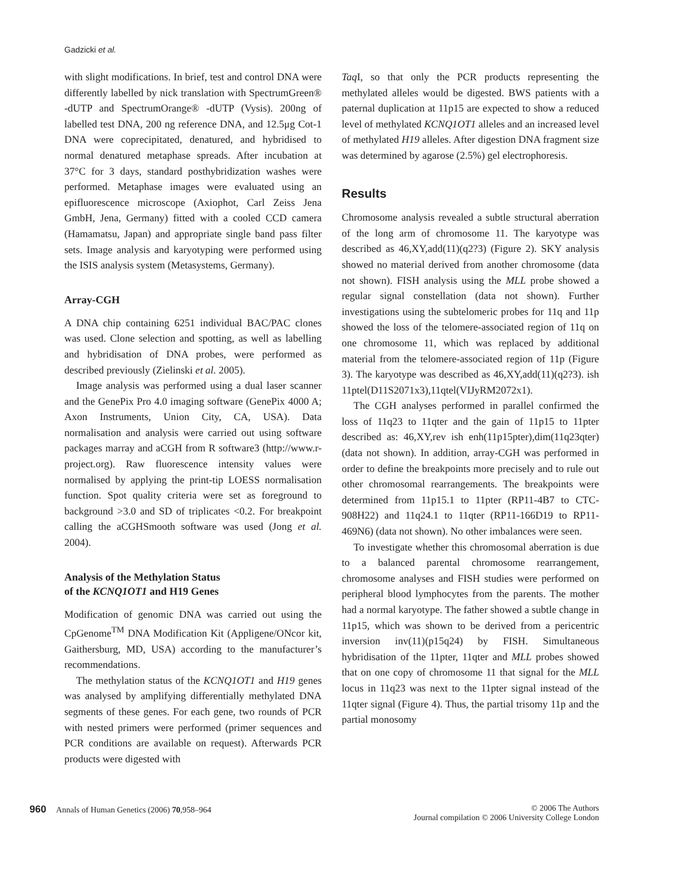Gadzicki et al.
with slight modifications. In brief, test and control DNA were differently labelled by nick translation with SpectrumGreen® -dUTP and SpectrumOrange® -dUTP (Vysis). 200ng of labelled test DNA, 200 ng reference DNA, and 12.5μg Cot-1 DNA were coprecipitated, denatured, and hybridised to normal denatured metaphase spreads. After incubation at 37°C for 3 days, standard posthybridization washes were performed. Metaphase images were evaluated using an epifluorescence microscope (Axiophot, Carl Zeiss Jena GmbH, Jena, Germany) fitted with a cooled CCD camera (Hamamatsu, Japan) and appropriate single band pass filter sets. Image analysis and karyotyping were performed using the ISIS analysis system (Metasystems, Germany).
Array-CGH
A DNA chip containing 6251 individual BAC/PAC clones was used. Clone selection and spotting, as well as labelling and hybridisation of DNA probes, were performed as described previously (Zielinski et al. 2005).
Image analysis was performed using a dual laser scanner and the GenePix Pro 4.0 imaging software (GenePix 4000 A; Axon Instruments, Union City, CA, USA). Data normalisation and analysis were carried out using software packages marray and aCGH from R software3 (http://www.r-project.org). Raw fluorescence intensity values were normalised by applying the print-tip LOESS normalisation function. Spot quality criteria were set as foreground to background >3.0 and SD of triplicates <0.2. For breakpoint calling the aCGHSmooth software was used (Jong et al. 2004).
Analysis of the Methylation Status
of the KCNQ1OT1 and H19 Genes
Modification of genomic DNA was carried out using the CpGenome<sup>TM</sup> DNA Modification Kit (Appligene/ONcor kit, Gaithersburg, MD, USA) according to the manufacturer’s recommendations.
The methylation status of the KCNQ1OT1 and H19 genes was analysed by amplifying differentially methylated DNA segments of these genes. For each gene, two rounds of PCR with nested primers were performed (primer sequences and PCR conditions are available on request). Afterwards PCR products were digested with
Taq I, so that only the PCR products representing the methylated alleles would be digested. BWS patients with a paternal duplication at 11p15 are expected to show a reduced level of methylated KCNQ1OT1 alleles and an increased level of methylated H19 alleles. After digestion DNA fragment size was determined by agarose (2.5%) gel electrophoresis.
Results
Chromosome analysis revealed a subtle structural aberration of the long arm of chromosome 11. The karyotype was described as 46,XY,add(11)(q2?3) (Figure 2). SKY analysis showed no material derived from another chromosome (data not shown). FISH analysis using the MLL probe showed a regular signal constellation (data not shown). Further investigations using the subtelomeric probes for 11q and 11p showed the loss of the telomere-associated region of 11q on one chromosome 11, which was replaced by additional material from the telomere-associated region of 11p (Figure 3). The karyotype was described as 46,XY,add(11)(q2?3). ish 11ptel(D11S2071x3),11qtel(VIJyRM2072x1).
The CGH analyses performed in parallel confirmed the loss of 11q23 to 11qter and the gain of 11p15 to 11pter described as: 46,XY,rev ish enh(11p15pter),dim(11q23qter) (data not shown). In addition, array-CGH was performed in order to define the breakpoints more precisely and to rule out other chromosomal rearrangements. The breakpoints were determined from 11p15.1 to 11pter (RP11-4B7 to CTC-908H22) and 11q24.1 to 11qter (RP11-166D19 to RP11-469N6) (data not shown). No other imbalances were seen.
To investigate whether this chromosomal aberration is due to a balanced parental chromosome rearrangement, chromosome analyses and FISH studies were performed on peripheral blood lymphocytes from the parents. The mother had a normal karyotype. The father showed a subtle change in 11p15, which was shown to be derived from a pericentric inversion inv(11)(p15q24) by FISH. Simultaneous hybridisation of the 11pter, 11qter and MLL probes showed that on one copy of chromosome 11 that signal for the MLL locus in 11q23 was next to the 11pter signal instead of the 11qter signal (Figure 4). Thus, the partial trisomy 11p and the partial monosomy
960 Annals of Human Genetics (2006) 70,958–964
© 2006 The Authors
Journal compilation © 2006 University College London